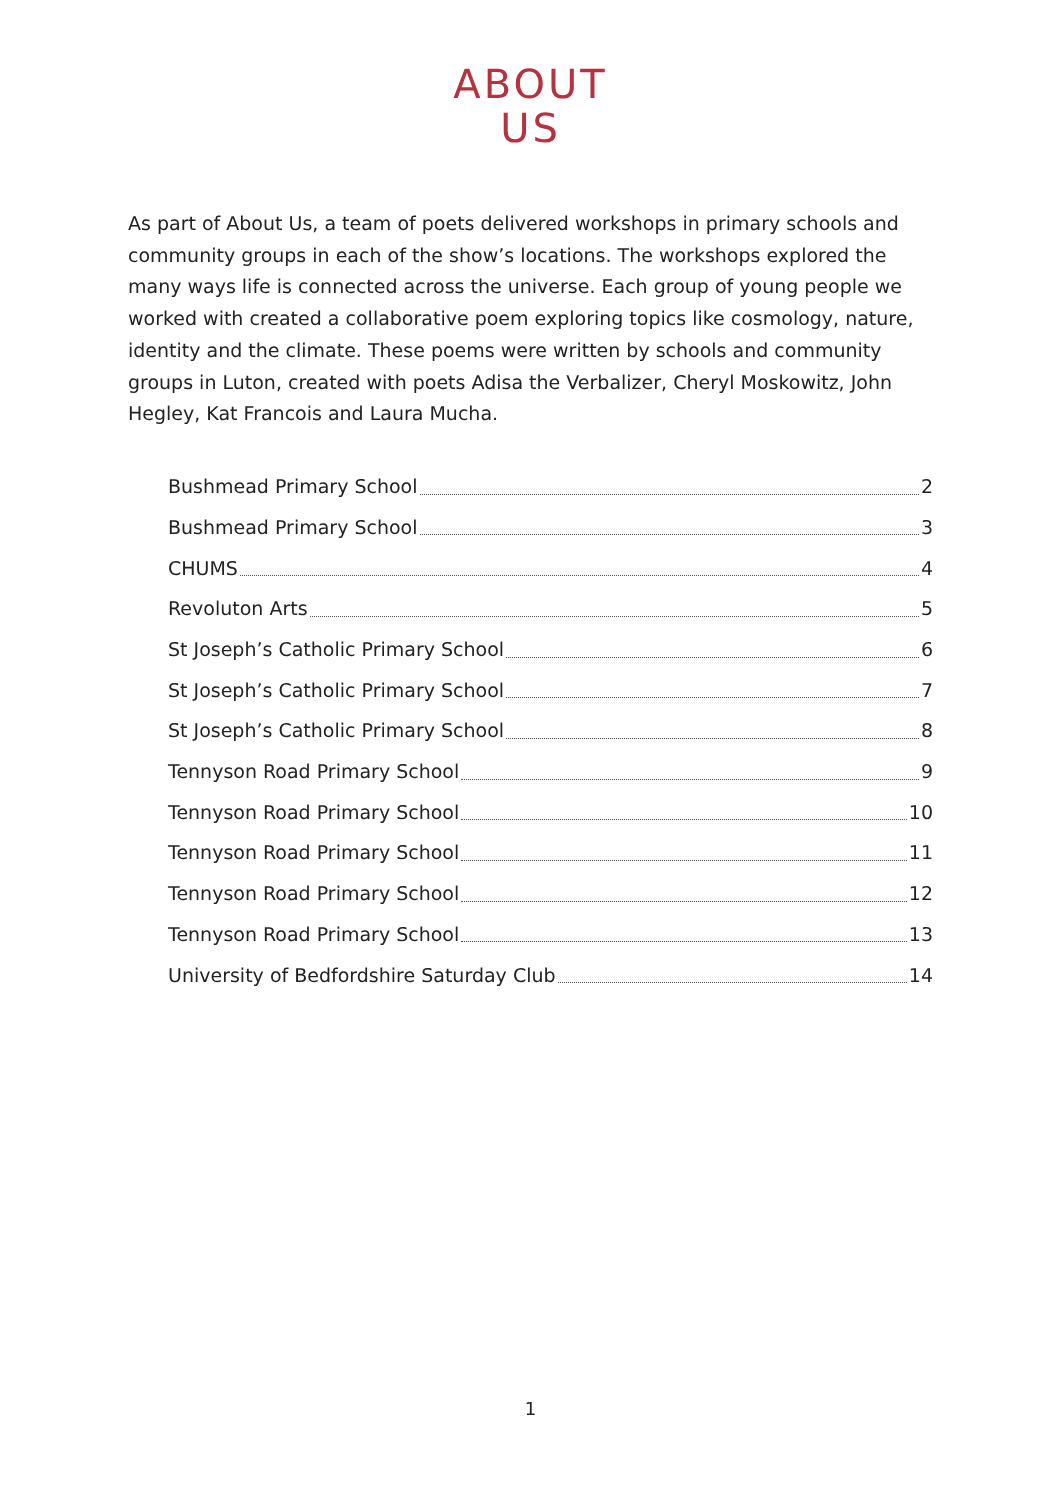ABOUT
US
As part of About Us, a team of poets delivered workshops in primary schools and community groups in each of the show’s locations. The workshops explored the many ways life is connected across the universe. Each group of young people we worked with created a collaborative poem exploring topics like cosmology, nature, identity and the climate. These poems were written by schools and community groups in Luton, created with poets Adisa the Verbalizer, Cheryl Moskowitz, John Hegley, Kat Francois and Laura Mucha.
Bushmead Primary School 2
Bushmead Primary School 3
CHUMS 4
Revoluton Arts 5
St Joseph’s Catholic Primary School 6
St Joseph’s Catholic Primary School 7
St Joseph’s Catholic Primary School 8
Tennyson Road Primary School 9
Tennyson Road Primary School 10
Tennyson Road Primary School 11
Tennyson Road Primary School 12
Tennyson Road Primary School 13
University of Bedfordshire Saturday Club 14
1